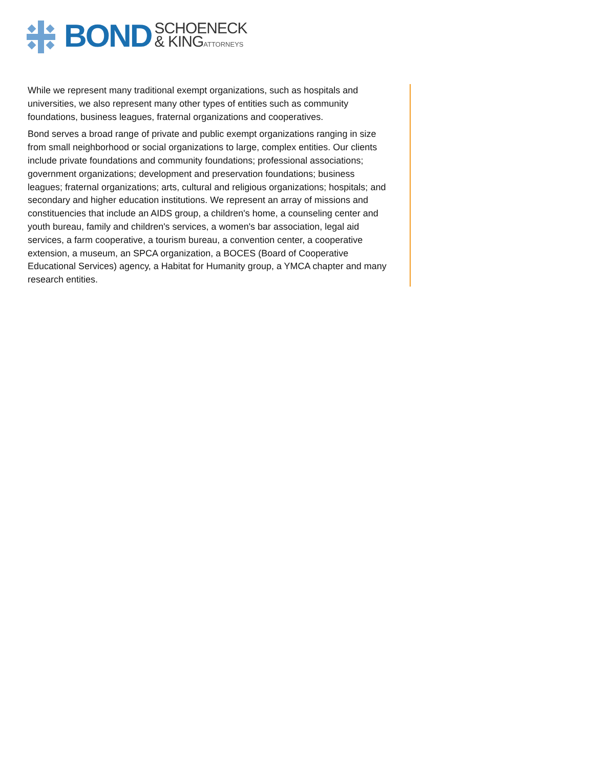BOND
SCHOENECK
& KINGATTORNEYS
While we represent many traditional exempt organizations, such as hospitals and universities, we also represent many other types of entities such as community foundations, business leagues, fraternal organizations and cooperatives.
Bond serves a broad range of private and public exempt organizations ranging in size from small neighborhood or social organizations to large, complex entities. Our clients include private foundations and community foundations; professional associations; government organizations; development and preservation foundations; business leagues; fraternal organizations; arts, cultural and religious organizations; hospitals; and secondary and higher education institutions. We represent an array of missions and constituencies that include an AIDS group, a children's home, a counseling center and youth bureau, family and children's services, a women's bar association, legal aid services, a farm cooperative, a tourism bureau, a convention center, a cooperative extension, a museum, an SPCA organization, a BOCES (Board of Cooperative Educational Services) agency, a Habitat for Humanity group, a YMCA chapter and many research entities.